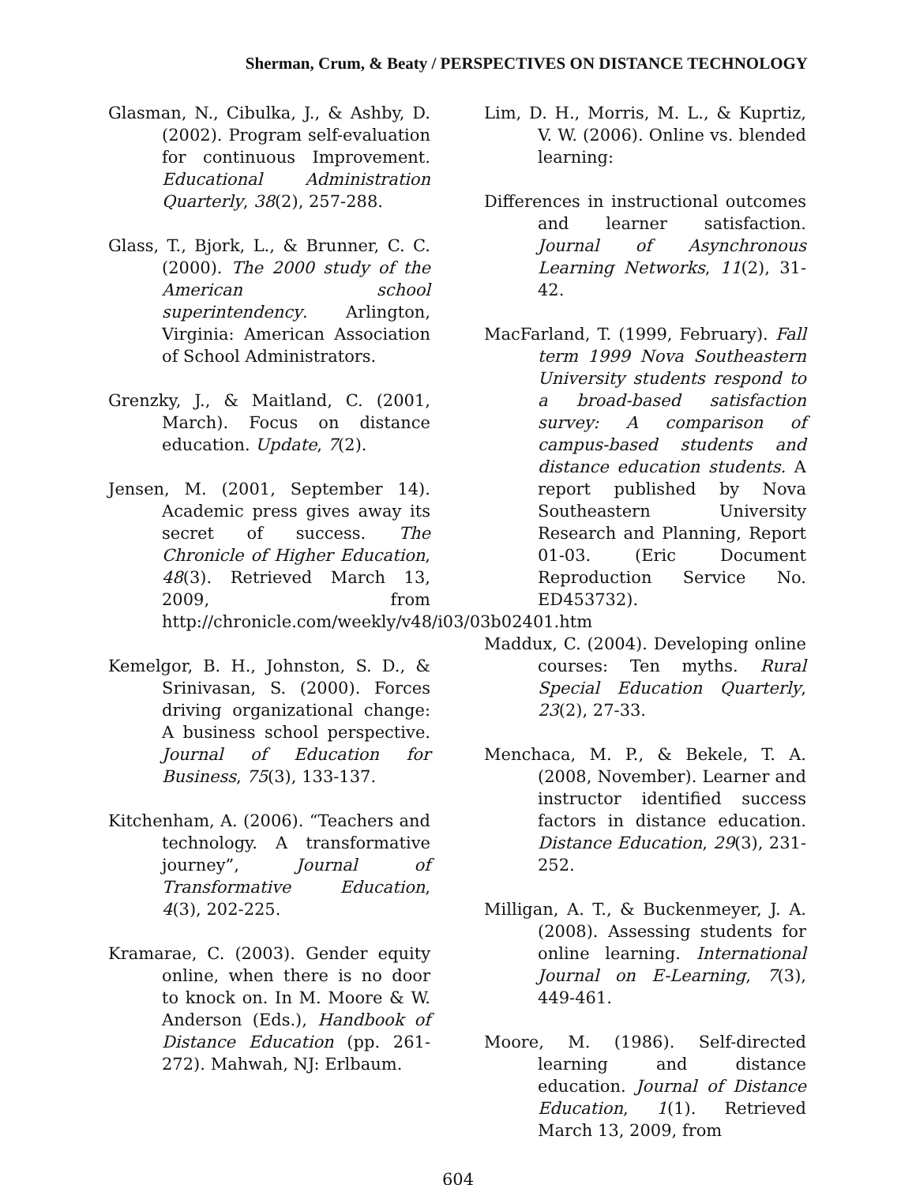Sherman, Crum, & Beaty / PERSPECTIVES ON DISTANCE TECHNOLOGY
Glasman, N., Cibulka, J., & Ashby, D. (2002). Program self-evaluation for continuous Improvement. Educational Administration Quarterly, 38(2), 257-288.
Glass, T., Bjork, L., & Brunner, C. C. (2000). The 2000 study of the American school superintendency. Arlington, Virginia: American Association of School Administrators.
Grenzky, J., & Maitland, C. (2001, March). Focus on distance education. Update, 7(2).
Jensen, M. (2001, September 14). Academic press gives away its secret of success. The Chronicle of Higher Education, 48(3). Retrieved March 13, 2009, from http://chronicle.com/weekly/v48/i03/03b02401.htm
Kemelgor, B. H., Johnston, S. D., & Srinivasan, S. (2000). Forces driving organizational change: A business school perspective. Journal of Education for Business, 75(3), 133-137.
Kitchenham, A. (2006). “Teachers and technology. A transformative journey”, Journal of Transformative Education, 4(3), 202-225.
Kramarae, C. (2003). Gender equity online, when there is no door to knock on. In M. Moore & W. Anderson (Eds.), Handbook of Distance Education (pp. 261-272). Mahwah, NJ: Erlbaum.
Lim, D. H., Morris, M. L., & Kuprtiz, V. W. (2006). Online vs. blended learning:
Differences in instructional outcomes and learner satisfaction. Journal of Asynchronous Learning Networks, 11(2), 31-42.
MacFarland, T. (1999, February). Fall term 1999 Nova Southeastern University students respond to a broad-based satisfaction survey: A comparison of campus-based students and distance education students. A report published by Nova Southeastern University Research and Planning, Report 01-03. (Eric Document Reproduction Service No. ED453732).
Maddux, C. (2004). Developing online courses: Ten myths. Rural Special Education Quarterly, 23(2), 27-33.
Menchaca, M. P., & Bekele, T. A. (2008, November). Learner and instructor identified success factors in distance education. Distance Education, 29(3), 231-252.
Milligan, A. T., & Buckenmeyer, J. A. (2008). Assessing students for online learning. International Journal on E-Learning, 7(3), 449-461.
Moore, M. (1986). Self-directed learning and distance education. Journal of Distance Education, 1(1). Retrieved March 13, 2009, from
604